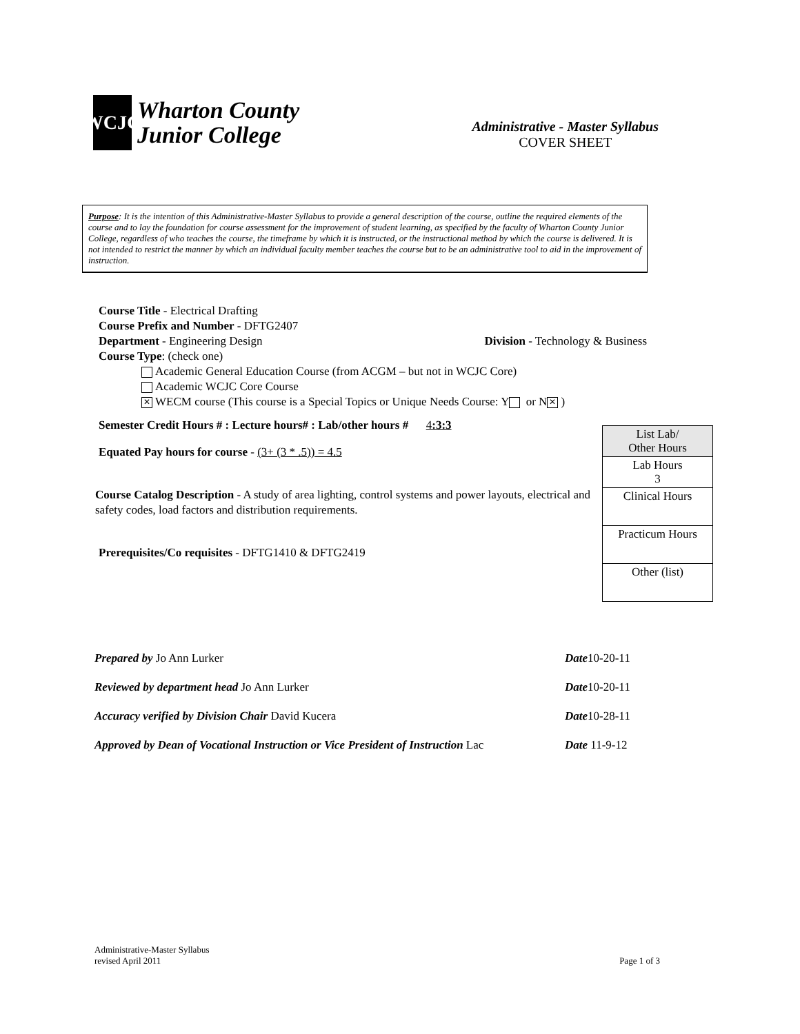WCJC
Wharton County
Junior College
Administrative - Master Syllabus
COVER SHEET
Purpose: It is the intention of this Administrative-Master Syllabus to provide a general description of the course, outline the required elements of the course and to lay the foundation for course assessment for the improvement of student learning, as specified by the faculty of Wharton County Junior College, regardless of who teaches the course, the timeframe by which it is instructed, or the instructional method by which the course is delivered. It is not intended to restrict the manner by which an individual faculty member teaches the course but to be an administrative tool to aid in the improvement of instruction.
Course Title - Electrical Drafting
Course Prefix and Number - DFTG2407
Department - Engineering Design Division - Technology & Business
Course Type: (check one)
Academic General Education Course (from ACGM – but not in WCJC Core)
Academic WCJC Core Course
✕ WECM course (This course is a Special Topics or Unique Needs Course: Y or N ✕)
Semester Credit Hours # : Lecture hours# : Lab/other hours # 4:3:3
Equated Pay hours for course - (3+ (3 * .5)) = 4.5
Course Catalog Description - A study of area lighting, control systems and power layouts, electrical and safety codes, load factors and distribution requirements.
Prerequisites/Co requisites - DFTG1410 & DFTG2419
| List Lab/ Other Hours |
| Lab Hours 3 |
| Clinical Hours |
| Practicum Hours |
| Other (list) |
Prepared by Jo Ann Lurker Date10-20-11
Reviewed by department head Jo Ann Lurker Date10-20-11
Accuracy verified by Division Chair David Kucera Date10-28-11
Approved by Dean of Vocational Instruction or Vice President of Instruction Lac Date 11-9-12
Administrative-Master Syllabus
revised April 2011 Page 1 of 3